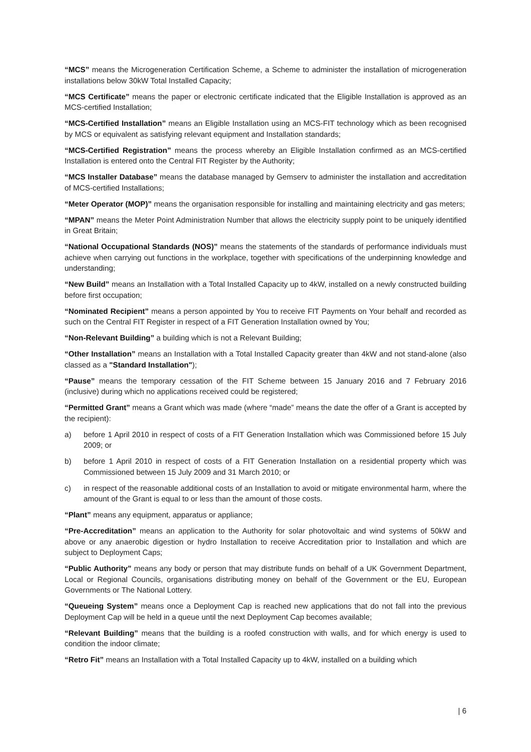“MCS” means the Microgeneration Certification Scheme, a Scheme to administer the installation of microgeneration installations below 30kW Total Installed Capacity;
“MCS Certificate” means the paper or electronic certificate indicated that the Eligible Installation is approved as an MCS-certified Installation;
“MCS-Certified Installation” means an Eligible Installation using an MCS-FIT technology which as been recognised by MCS or equivalent as satisfying relevant equipment and Installation standards;
“MCS-Certified Registration” means the process whereby an Eligible Installation confirmed as an MCS-certified Installation is entered onto the Central FIT Register by the Authority;
“MCS Installer Database” means the database managed by Gemserv to administer the installation and accreditation of MCS-certified Installations;
“Meter Operator (MOP)” means the organisation responsible for installing and maintaining electricity and gas meters;
“MPAN” means the Meter Point Administration Number that allows the electricity supply point to be uniquely identified in Great Britain;
“National Occupational Standards (NOS)” means the statements of the standards of performance individuals must achieve when carrying out functions in the workplace, together with specifications of the underpinning knowledge and understanding;
“New Build” means an Installation with a Total Installed Capacity up to 4kW, installed on a newly constructed building before first occupation;
“Nominated Recipient” means a person appointed by You to receive FIT Payments on Your behalf and recorded as such on the Central FIT Register in respect of a FIT Generation Installation owned by You;
“Non-Relevant Building” a building which is not a Relevant Building;
“Other Installation” means an Installation with a Total Installed Capacity greater than 4kW and not stand-alone (also classed as a "Standard Installation");
“Pause” means the temporary cessation of the FIT Scheme between 15 January 2016 and 7 February 2016 (inclusive) during which no applications received could be registered;
“Permitted Grant” means a Grant which was made (where “made” means the date the offer of a Grant is accepted by the recipient):
a) before 1 April 2010 in respect of costs of a FIT Generation Installation which was Commissioned before 15 July 2009; or
b) before 1 April 2010 in respect of costs of a FIT Generation Installation on a residential property which was Commissioned between 15 July 2009 and 31 March 2010; or
c) in respect of the reasonable additional costs of an Installation to avoid or mitigate environmental harm, where the amount of the Grant is equal to or less than the amount of those costs.
“Plant” means any equipment, apparatus or appliance;
“Pre-Accreditation” means an application to the Authority for solar photovoltaic and wind systems of 50kW and above or any anaerobic digestion or hydro Installation to receive Accreditation prior to Installation and which are subject to Deployment Caps;
“Public Authority” means any body or person that may distribute funds on behalf of a UK Government Department, Local or Regional Councils, organisations distributing money on behalf of the Government or the EU, European Governments or The National Lottery.
“Queueing System” means once a Deployment Cap is reached new applications that do not fall into the previous Deployment Cap will be held in a queue until the next Deployment Cap becomes available;
“Relevant Building” means that the building is a roofed construction with walls, and for which energy is used to condition the indoor climate;
“Retro Fit” means an Installation with a Total Installed Capacity up to 4kW, installed on a building which
| 6